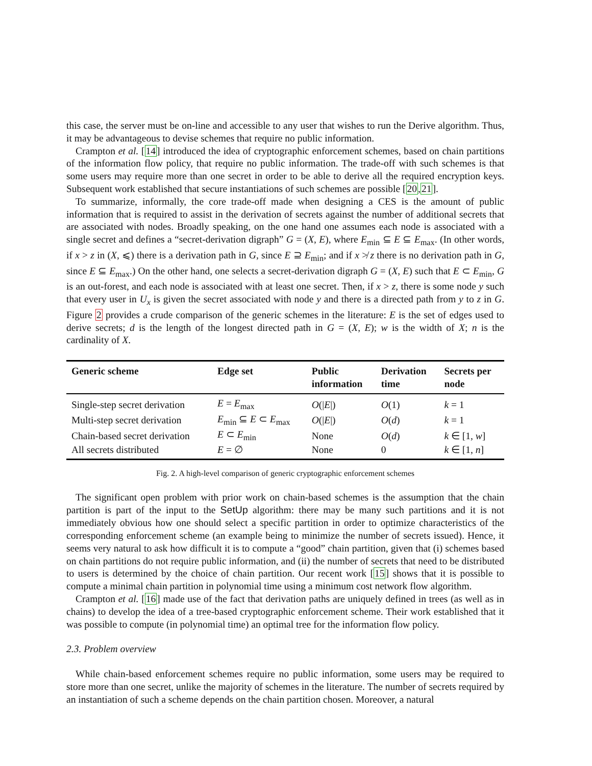this case, the server must be on-line and accessible to any user that wishes to run the Derive algorithm. Thus, it may be advantageous to devise schemes that require no public information.
Crampton et al. [14] introduced the idea of cryptographic enforcement schemes, based on chain partitions of the information flow policy, that require no public information. The trade-off with such schemes is that some users may require more than one secret in order to be able to derive all the required encryption keys. Subsequent work established that secure instantiations of such schemes are possible [20,21].
To summarize, informally, the core trade-off made when designing a CES is the amount of public information that is required to assist in the derivation of secrets against the number of additional secrets that are associated with nodes. Broadly speaking, on the one hand one assumes each node is associated with a single secret and defines a “secret-derivation digraph” G = (X, E), where E<sub>min</sub> ⊆ E ⊆ E<sub>max</sub>. (In other words, if x > z in (X, ⩽) there is a derivation path in G, since E ⊇ E<sub>min</sub>; and if x ≯ z there is no derivation path in G, since E ⊆ E<sub>max</sub>.) On the other hand, one selects a secret-derivation digraph G = (X, E) such that E ⊂ E<sub>min</sub>, G is an out-forest, and each node is associated with at least one secret. Then, if x > z, there is some node y such that every user in U<sub>x</sub> is given the secret associated with node y and there is a directed path from y to z in G. Figure 2 provides a crude comparison of the generic schemes in the literature: E is the set of edges used to derive secrets; d is the length of the longest directed path in G = (X, E); w is the width of X; n is the cardinality of X.
| Generic scheme | Edge set | Public information | Derivation time | Secrets per node |
| --- | --- | --- | --- | --- |
| Single-step secret derivation | E = E<sub>max</sub> | O (/ E /) | O (1) | k = 1 |
| Multi-step secret derivation | E<sub>min</sub> ⊆ E ⊂ E<sub>max</sub> | O (/ E /) | O ( d ) | k = 1 |
| Chain-based secret derivation | E ⊂ E<sub>min</sub> | None | O ( d ) | k ∈ [1, w ] |
| All secrets distributed | E = ∅ | None | 0 | k ∈ [1, n ] |
Fig. 2. A high-level comparison of generic cryptographic enforcement schemes
The significant open problem with prior work on chain-based schemes is the assumption that the chain partition is part of the input to the SetUp algorithm: there may be many such partitions and it is not immediately obvious how one should select a specific partition in order to optimize characteristics of the corresponding enforcement scheme (an example being to minimize the number of secrets issued). Hence, it seems very natural to ask how difficult it is to compute a “good” chain partition, given that (i) schemes based on chain partitions do not require public information, and (ii) the number of secrets that need to be distributed to users is determined by the choice of chain partition. Our recent work [15] shows that it is possible to compute a minimal chain partition in polynomial time using a minimum cost network flow algorithm.
Crampton et al. [16] made use of the fact that derivation paths are uniquely defined in trees (as well as in chains) to develop the idea of a tree-based cryptographic enforcement scheme. Their work established that it was possible to compute (in polynomial time) an optimal tree for the information flow policy.
2.3. Problem overview
While chain-based enforcement schemes require no public information, some users may be required to store more than one secret, unlike the majority of schemes in the literature. The number of secrets required by an instantiation of such a scheme depends on the chain partition chosen. Moreover, a natural